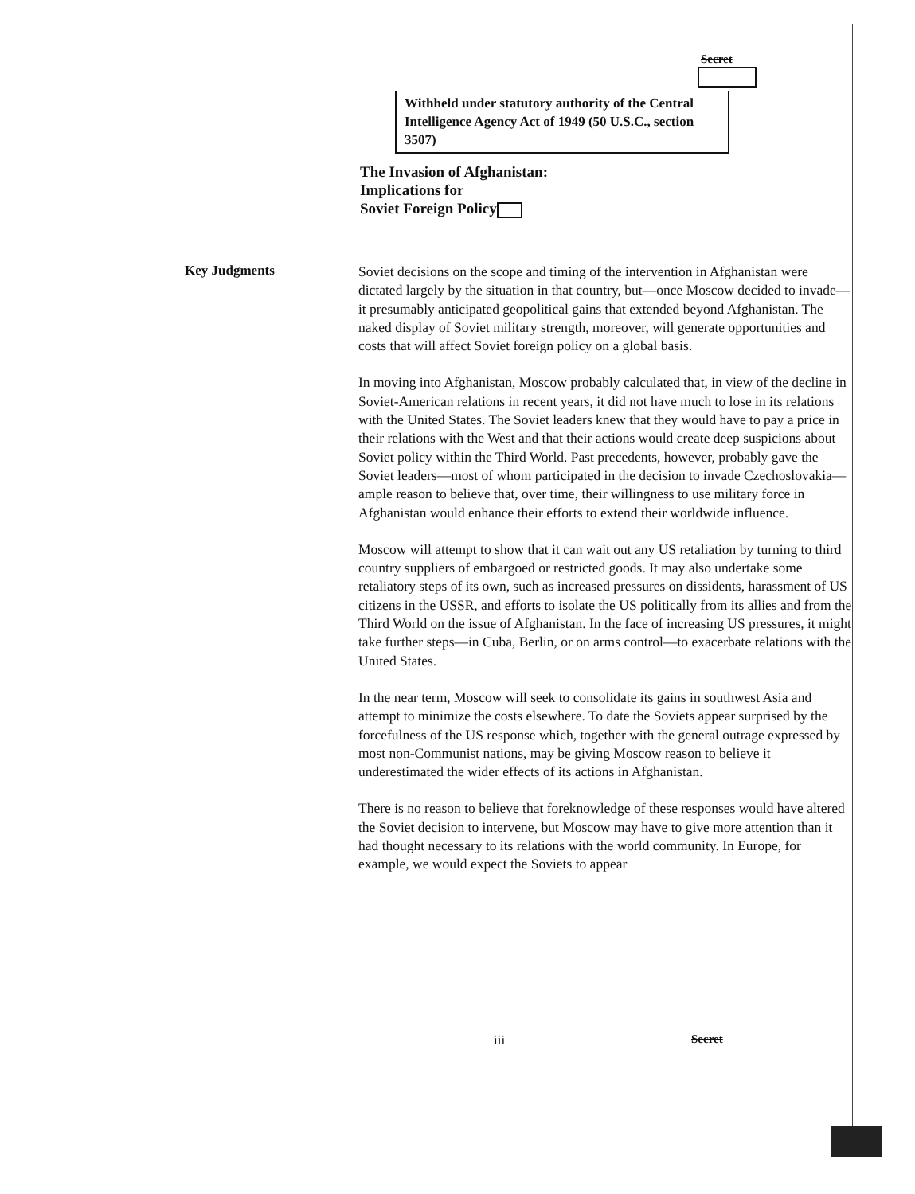Secret
Withheld under statutory authority of the Central Intelligence Agency Act of 1949 (50 U.S.C., section 3507)
The Invasion of Afghanistan:
Implications for
Soviet Foreign Policy
Key Judgments
Soviet decisions on the scope and timing of the intervention in Afghanistan were dictated largely by the situation in that country, but—once Moscow decided to invade—it presumably anticipated geopolitical gains that extended beyond Afghanistan. The naked display of Soviet military strength, moreover, will generate opportunities and costs that will affect Soviet foreign policy on a global basis.
In moving into Afghanistan, Moscow probably calculated that, in view of the decline in Soviet-American relations in recent years, it did not have much to lose in its relations with the United States. The Soviet leaders knew that they would have to pay a price in their relations with the West and that their actions would create deep suspicions about Soviet policy within the Third World. Past precedents, however, probably gave the Soviet leaders—most of whom participated in the decision to invade Czechoslovakia—ample reason to believe that, over time, their willingness to use military force in Afghanistan would enhance their efforts to extend their worldwide influence.
Moscow will attempt to show that it can wait out any US retaliation by turning to third country suppliers of embargoed or restricted goods. It may also undertake some retaliatory steps of its own, such as increased pressures on dissidents, harassment of US citizens in the USSR, and efforts to isolate the US politically from its allies and from the Third World on the issue of Afghanistan. In the face of increasing US pressures, it might take further steps—in Cuba, Berlin, or on arms control—to exacerbate relations with the United States.
In the near term, Moscow will seek to consolidate its gains in southwest Asia and attempt to minimize the costs elsewhere. To date the Soviets appear surprised by the forcefulness of the US response which, together with the general outrage expressed by most non-Communist nations, may be giving Moscow reason to believe it underestimated the wider effects of its actions in Afghanistan.
There is no reason to believe that foreknowledge of these responses would have altered the Soviet decision to intervene, but Moscow may have to give more attention than it had thought necessary to its relations with the world community. In Europe, for example, we would expect the Soviets to appear
iii Secret